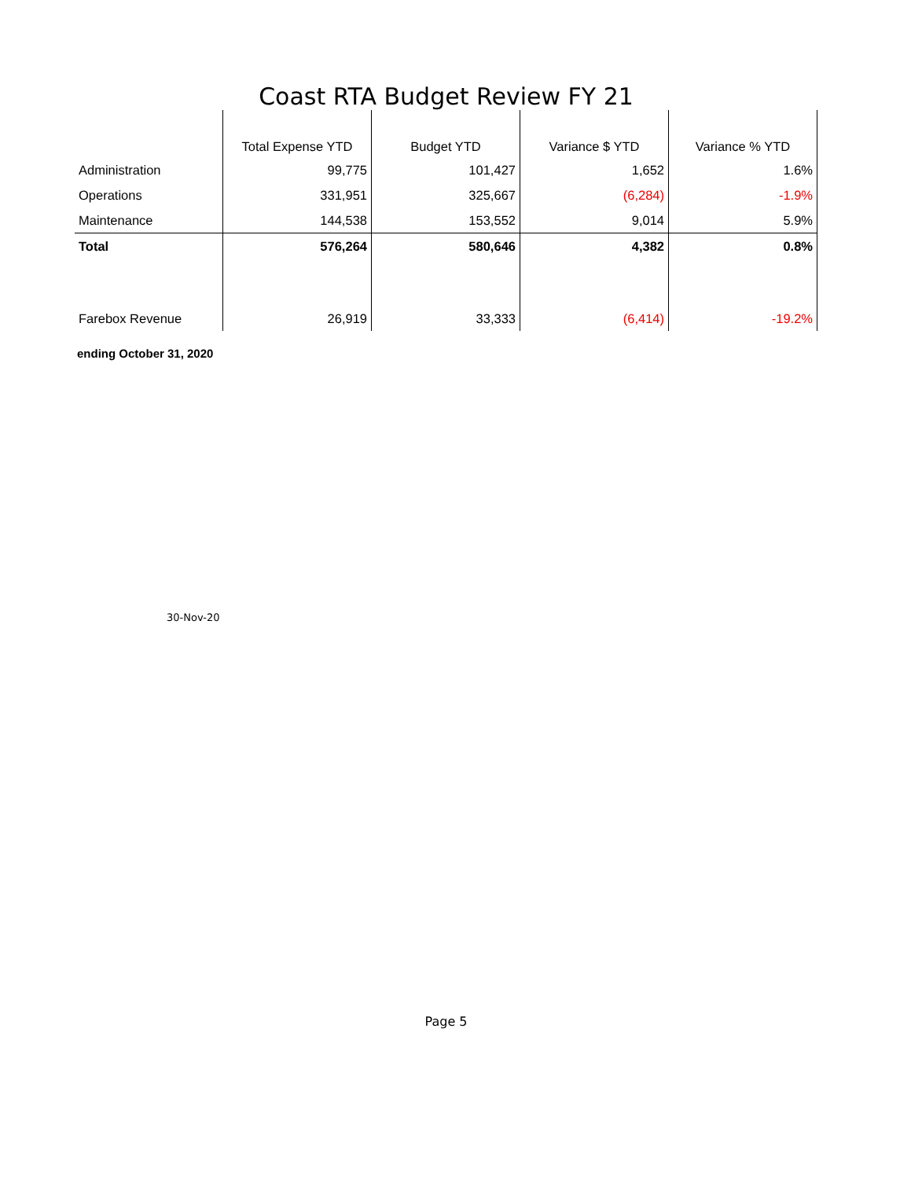Coast RTA Budget Review FY 21
| | Total Expense YTD | Budget YTD | Variance $ YTD | Variance % YTD |
| --- | --- | --- | --- | --- |
| Administration | 99,775 | 101,427 | 1,652 | 1.6% |
| Operations | 331,951 | 325,667 | (6,284) | -1.9% |
| Maintenance | 144,538 | 153,552 | 9,014 | 5.9% |
| Total | 576,264 | 580,646 | 4,382 | 0.8% |
| Farebox Revenue | 26,919 | 33,333 | (6,414) | -19.2% |
ending October 31, 2020
30-Nov-20
Page 5